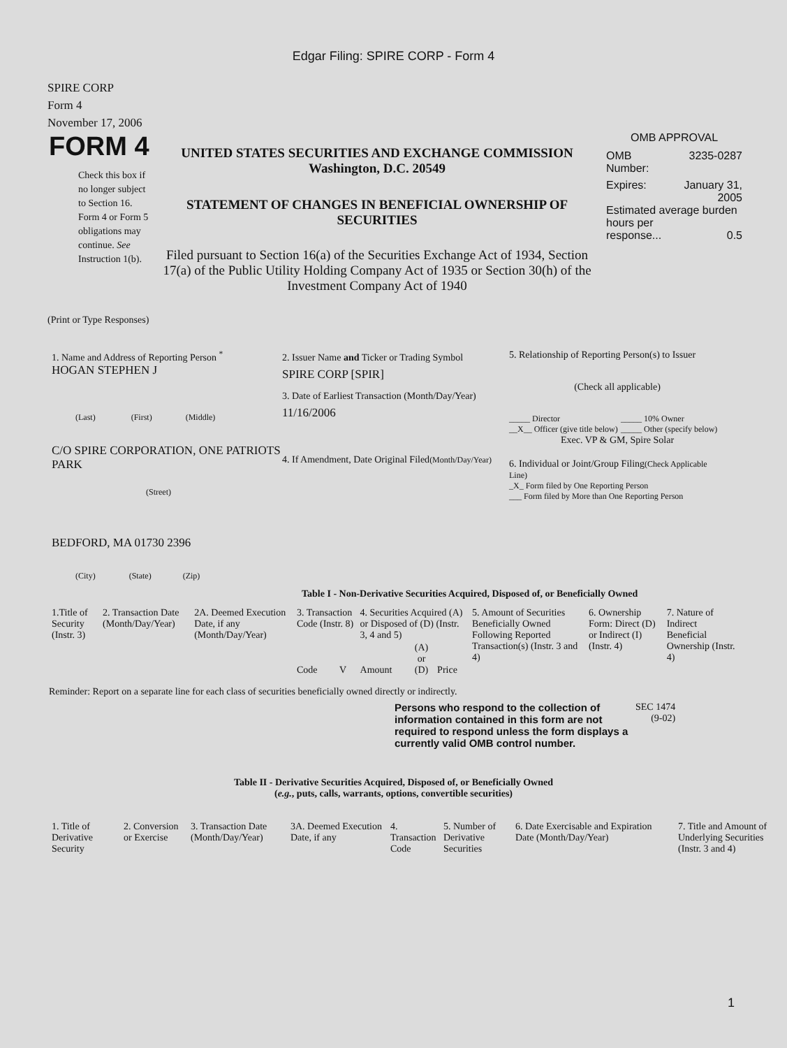Edgar Filing: SPIRE CORP - Form 4
SPIRE CORP
Form 4
November 17, 2006
FORM 4
Check this box if no longer subject to Section 16. Form 4 or Form 5 obligations may continue. See Instruction 1(b).
UNITED STATES SECURITIES AND EXCHANGE COMMISSION
Washington, D.C. 20549
STATEMENT OF CHANGES IN BENEFICIAL OWNERSHIP OF SECURITIES
Filed pursuant to Section 16(a) of the Securities Exchange Act of 1934, Section 17(a) of the Public Utility Holding Company Act of 1935 or Section 30(h) of the Investment Company Act of 1940
OMB APPROVAL
OMB
Number: 3235-0287
Expires: January 31,
2005
Estimated average burden hours per
response... 0.5
(Print or Type Responses)
1. Name and Address of Reporting Person <sup>*</sup>
HOGAN STEPHEN J
(Last) (First) (Middle)
C/O SPIRE CORPORATION, ONE PATRIOTS PARK
(Street)
BEDFORD, MA 01730 2396
(City) (State) (Zip)
2. Issuer Name and Ticker or Trading Symbol
SPIRE CORP [SPIR]
3. Date of Earliest Transaction (Month/Day/Year)
11/16/2006
4. If Amendment, Date Original Filed(Month/Day/Year)
5. Relationship of Reporting Person(s) to Issuer
(Check all applicable)
_____ Director
__X__ Officer (give title below)
_____ 10% Owner
_____ Other (specify below)
Exec. VP & GM, Spire Solar
6. Individual or Joint/Group Filing(Check Applicable Line)
_X_ Form filed by One Reporting Person
___ Form filed by More than One Reporting Person
Table I - Non-Derivative Securities Acquired, Disposed of, or Beneficially Owned
| 1.Title of Security (Instr. 3) | 2. Transaction Date (Month/Day/Year) | 2A. Deemed Execution Date, if any (Month/Day/Year) | 3. Transaction Code (Instr. 8) | | 4. Securities Acquired (A) or Disposed of (D) (Instr. 3, 4 and 5) | | | 5. Amount of Securities Beneficially Owned Following Reported Transaction(s) (Instr. 3 and 4) | 6. Ownership Form: Direct (D) or Indirect (I) (Instr. 4) | 7. Nature of Indirect Beneficial Ownership (Instr. 4) |
| --- | --- | --- | --- | --- | --- | --- | --- | --- | --- | --- |
| | | | Code | V | Amount | (A) or (D) | Price | | | |
Reminder: Report on a separate line for each class of securities beneficially owned directly or indirectly.
Persons who respond to the collection of information contained in this form are not required to respond unless the form displays a currently valid OMB control number.
SEC 1474
(9-02)
Table II - Derivative Securities Acquired, Disposed of, or Beneficially Owned
(e.g., puts, calls, warrants, options, convertible securities)
| 1. Title of Derivative Security | 2. Conversion or Exercise | 3. Transaction Date (Month/Day/Year) | 3A. Deemed Execution Date, if any | 4. Transaction Code | 5. Number of Derivative Securities | 6. Date Exercisable and Expiration Date (Month/Day/Year) | 7. Title and Amount of Underlying Securities (Instr. 3 and 4) |
| --- | --- | --- | --- | --- | --- | --- | --- |
1